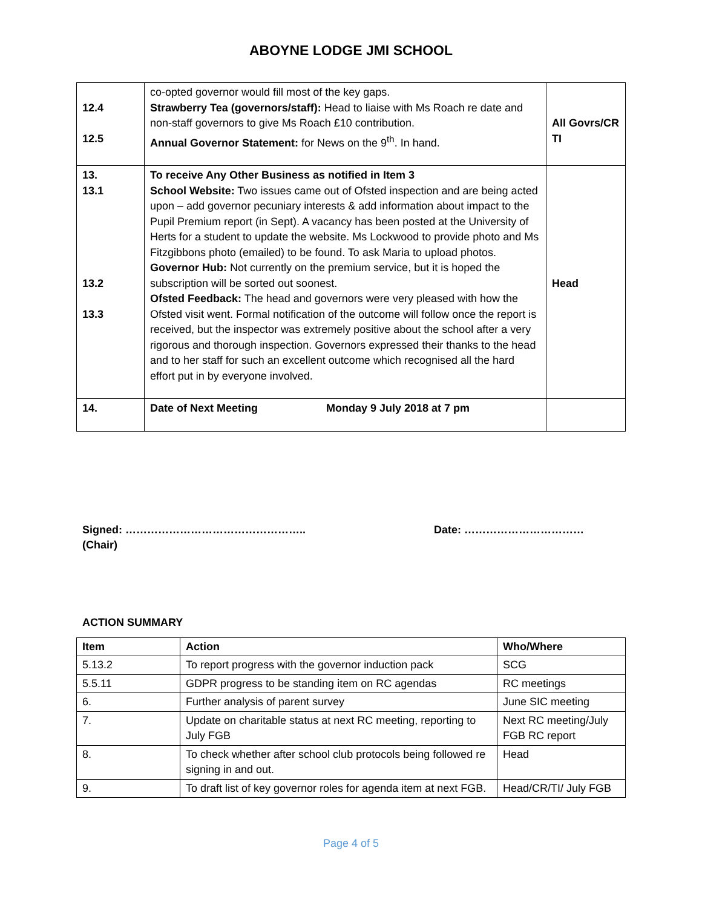ABOYNE LODGE JMI SCHOOL
| 12.4 12.5 | co-opted governor would fill most of the key gaps. Strawberry Tea (governors/staff): Head to liaise with Ms Roach re date and non-staff governors to give Ms Roach £10 contribution. Annual Governor Statement: for News on the 9<sup>th</sup>. In hand. | All Govrs/CR TI |
| 13. 13.1 13.2 13.3 | To receive Any Other Business as notified in Item 3 School Website: Two issues came out of Ofsted inspection and are being acted upon – add governor pecuniary interests & add information about impact to the Pupil Premium report (in Sept). A vacancy has been posted at the University of Herts for a student to update the website. Ms Lockwood to provide photo and Ms Fitzgibbons photo (emailed) to be found. To ask Maria to upload photos. Governor Hub: Not currently on the premium service, but it is hoped the subscription will be sorted out soonest. Ofsted Feedback: The head and governors were very pleased with how the Ofsted visit went. Formal notification of the outcome will follow once the report is received, but the inspector was extremely positive about the school after a very rigorous and thorough inspection. Governors expressed their thanks to the head and to her staff for such an excellent outcome which recognised all the hard effort put in by everyone involved. | Head |
| 14. | Date of Next Meeting Monday 9 July 2018 at 7 pm | |
Signed: …………………………………………..
(Chair)
Date: ……………………………
ACTION SUMMARY
| Item | Action | Who/Where |
| --- | --- | --- |
| 5.13.2 | To report progress with the governor induction pack | SCG |
| 5.5.11 | GDPR progress to be standing item on RC agendas | RC meetings |
| 6. | Further analysis of parent survey | June SIC meeting |
| 7. | Update on charitable status at next RC meeting, reporting to July FGB | Next RC meeting/July FGB RC report |
| 8. | To check whether after school club protocols being followed re signing in and out. | Head |
| 9. | To draft list of key governor roles for agenda item at next FGB. | Head/CR/TI/ July FGB |
Page 4 of 5